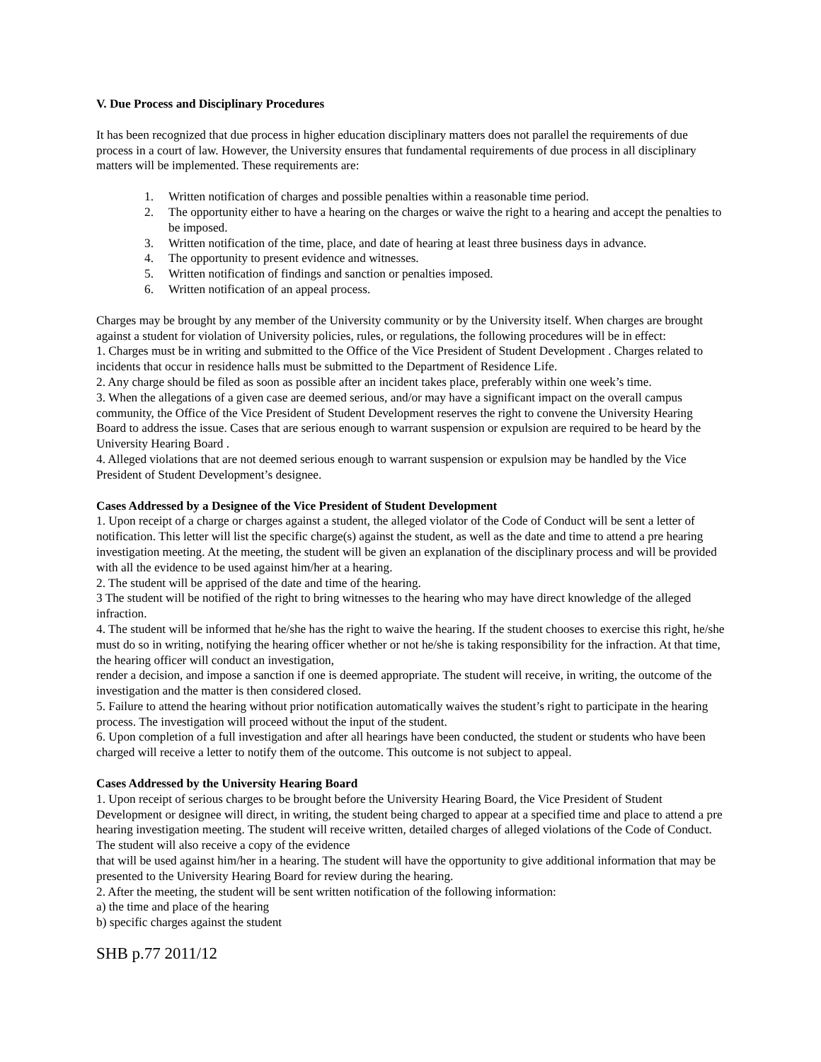V. Due Process and Disciplinary Procedures
It has been recognized that due process in higher education disciplinary matters does not parallel the requirements of due process in a court of law. However, the University ensures that fundamental requirements of due process in all disciplinary matters will be implemented. These requirements are:
1. Written notification of charges and possible penalties within a reasonable time period.
2. The opportunity either to have a hearing on the charges or waive the right to a hearing and accept the penalties to be imposed.
3. Written notification of the time, place, and date of hearing at least three business days in advance.
4. The opportunity to present evidence and witnesses.
5. Written notification of findings and sanction or penalties imposed.
6. Written notification of an appeal process.
Charges may be brought by any member of the University community or by the University itself. When charges are brought against a student for violation of University policies, rules, or regulations, the following procedures will be in effect:
1. Charges must be in writing and submitted to the Office of the Vice President of Student Development . Charges related to incidents that occur in residence halls must be submitted to the Department of Residence Life.
2. Any charge should be filed as soon as possible after an incident takes place, preferably within one week’s time.
3. When the allegations of a given case are deemed serious, and/or may have a significant impact on the overall campus community, the Office of the Vice President of Student Development reserves the right to convene the University Hearing Board to address the issue. Cases that are serious enough to warrant suspension or expulsion are required to be heard by the University Hearing Board .
4. Alleged violations that are not deemed serious enough to warrant suspension or expulsion may be handled by the Vice President of Student Development’s designee.
Cases Addressed by a Designee of the Vice President of Student Development
1. Upon receipt of a charge or charges against a student, the alleged violator of the Code of Conduct will be sent a letter of notification. This letter will list the specific charge(s) against the student, as well as the date and time to attend a pre hearing investigation meeting. At the meeting, the student will be given an explanation of the disciplinary process and will be provided with all the evidence to be used against him/her at a hearing.
2. The student will be apprised of the date and time of the hearing.
3 The student will be notified of the right to bring witnesses to the hearing who may have direct knowledge of the alleged infraction.
4. The student will be informed that he/she has the right to waive the hearing. If the student chooses to exercise this right, he/she must do so in writing, notifying the hearing officer whether or not he/she is taking responsibility for the infraction. At that time, the hearing officer will conduct an investigation,
render a decision, and impose a sanction if one is deemed appropriate. The student will receive, in writing, the outcome of the investigation and the matter is then considered closed.
5. Failure to attend the hearing without prior notification automatically waives the student’s right to participate in the hearing process. The investigation will proceed without the input of the student.
6. Upon completion of a full investigation and after all hearings have been conducted, the student or students who have been charged will receive a letter to notify them of the outcome. This outcome is not subject to appeal.
Cases Addressed by the University Hearing Board
1. Upon receipt of serious charges to be brought before the University Hearing Board, the Vice President of Student Development or designee will direct, in writing, the student being charged to appear at a specified time and place to attend a pre hearing investigation meeting. The student will receive written, detailed charges of alleged violations of the Code of Conduct. The student will also receive a copy of the evidence
that will be used against him/her in a hearing. The student will have the opportunity to give additional information that may be presented to the University Hearing Board for review during the hearing.
2. After the meeting, the student will be sent written notification of the following information:
a) the time and place of the hearing
b) specific charges against the student
SHB p.77 2011/12